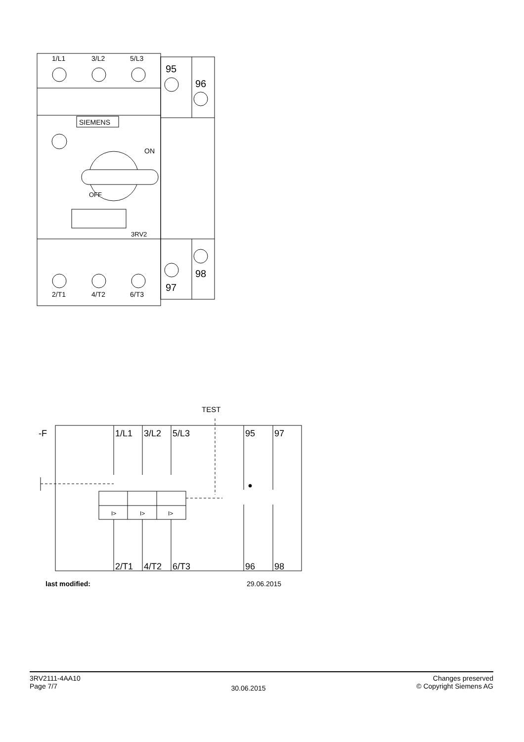SIEMENS
1/L1
3/L2
5/L3
95
96
ON
OFF
3RV2
2/T1
4/T2
6/T3
97
98
TEST
-F
1/L1
3/L2
5/L3
95
97
I>
I>
I>
2/T1
4/T2
6/T3
96
98
last modified: 29.06.2015
3RV2111-4AA10
Page 7/7
30.06.2015
Changes preserved
© Copyright Siemens AG